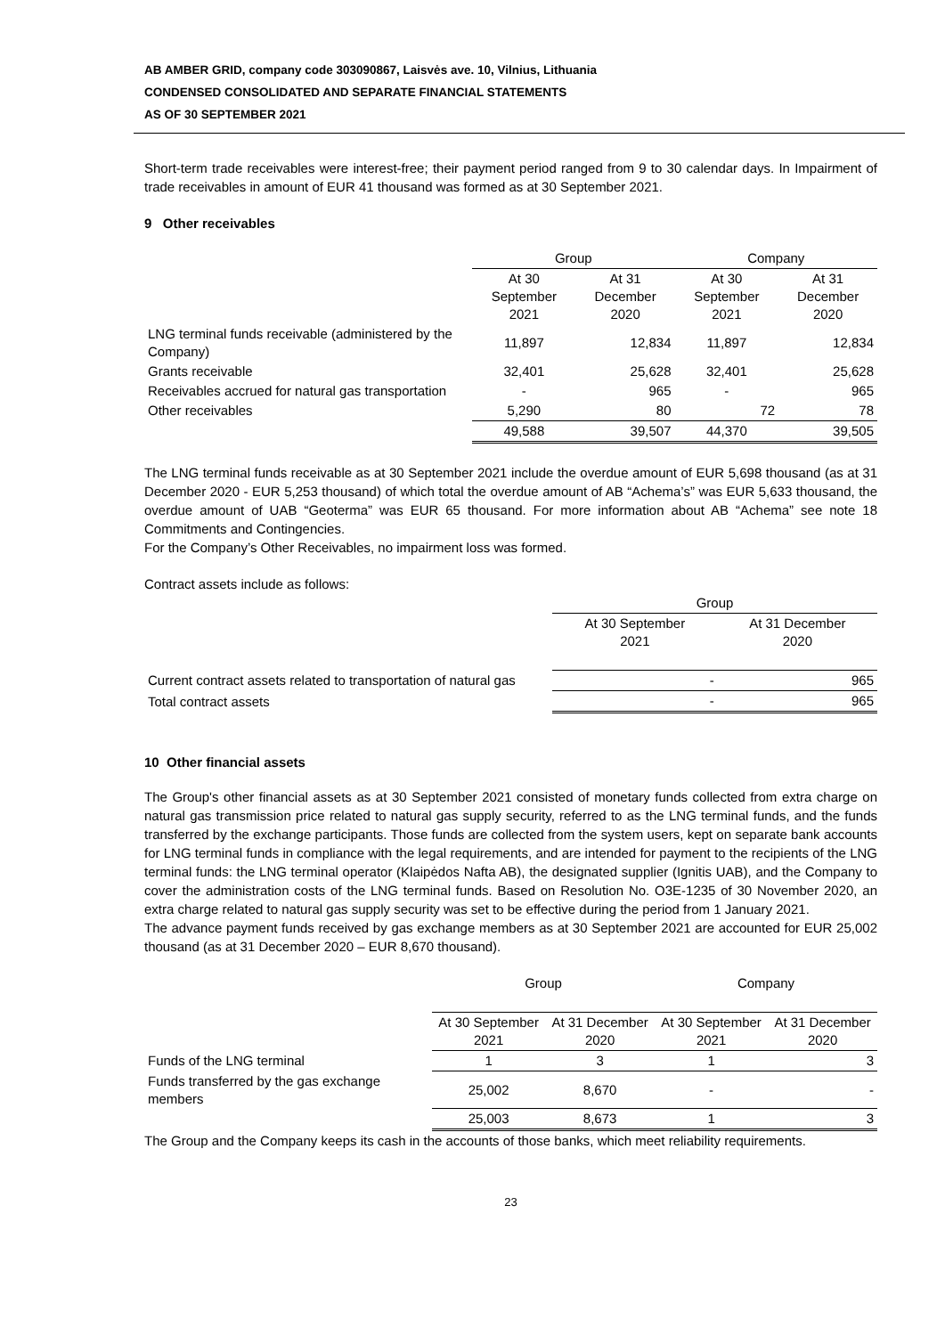AB AMBER GRID, company code 303090867, Laisvės ave. 10, Vilnius, Lithuania
CONDENSED CONSOLIDATED AND SEPARATE FINANCIAL STATEMENTS
AS OF 30 SEPTEMBER 2021
Short-term trade receivables were interest-free; their payment period ranged from 9 to 30 calendar days. In Impairment of trade receivables in amount of EUR 41 thousand was formed as at 30 September 2021.
9 Other receivables
| | Group | | Company | |
| --- | --- | --- | --- | --- |
| | At 30 September 2021 | At 31 December 2020 | At 30 September 2021 | At 31 December 2020 |
| LNG terminal funds receivable (administered by the Company) | 11,897 | 12,834 | 11,897 | 12,834 |
| Grants receivable | 32,401 | 25,628 | 32,401 | 25,628 |
| Receivables accrued for natural gas transportation | - | 965 | - | 965 |
| Other receivables | 5,290 | 80 | 72 | 78 |
| | 49,588 | 39,507 | 44,370 | 39,505 |
The LNG terminal funds receivable as at 30 September 2021 include the overdue amount of EUR 5,698 thousand (as at 31 December 2020 - EUR 5,253 thousand) of which total the overdue amount of AB “Achema’s” was EUR 5,633 thousand, the overdue amount of UAB “Geoterma” was EUR 65 thousand. For more information about AB “Achema” see note 18 Commitments and Contingencies.
For the Company’s Other Receivables, no impairment loss was formed.
Contract assets include as follows:
| | Group | |
| --- | --- | --- |
| | At 30 September 2021 | At 31 December 2020 |
| Current contract assets related to transportation of natural gas | - | 965 |
| Total contract assets | - | 965 |
10 Other financial assets
The Group's other financial assets as at 30 September 2021 consisted of monetary funds collected from extra charge on natural gas transmission price related to natural gas supply security, referred to as the LNG terminal funds, and the funds transferred by the exchange participants. Those funds are collected from the system users, kept on separate bank accounts for LNG terminal funds in compliance with the legal requirements, and are intended for payment to the recipients of the LNG terminal funds: the LNG terminal operator (Klaipėdos Nafta AB), the designated supplier (Ignitis UAB), and the Company to cover the administration costs of the LNG terminal funds. Based on Resolution No. O3E-1235 of 30 November 2020, an extra charge related to natural gas supply security was set to be effective during the period from 1 January 2021.
The advance payment funds received by gas exchange members as at 30 September 2021 are accounted for EUR 25,002 thousand (as at 31 December 2020 – EUR 8,670 thousand).
| | Group | | Company | |
| --- | --- | --- | --- | --- |
| | At 30 September 2021 | At 31 December 2020 | At 30 September 2021 | At 31 December 2020 |
| Funds of the LNG terminal | 1 | 3 | 1 | 3 |
| Funds transferred by the gas exchange members | 25,002 | 8,670 | - | - |
| | 25,003 | 8,673 | 1 | 3 |
The Group and the Company keeps its cash in the accounts of those banks, which meet reliability requirements.
23